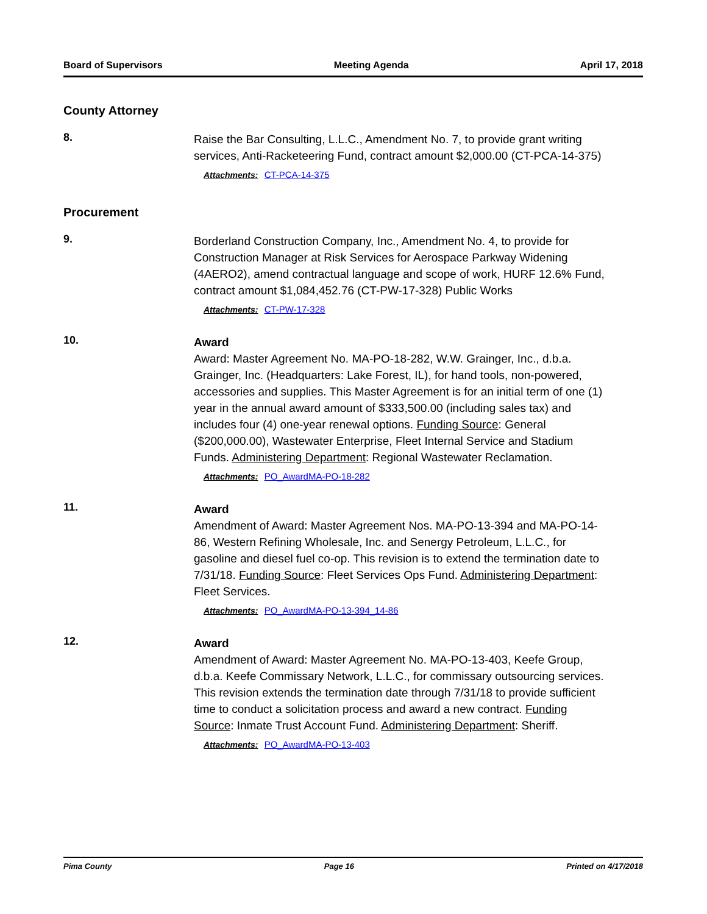Board of Supervisors Meeting Agenda April 17, 2018
County Attorney
8.
Raise the Bar Consulting, L.L.C., Amendment No. 7, to provide grant writing services, Anti-Racketeering Fund, contract amount $2,000.00 (CT-PCA-14-375)
Attachments: CT-PCA-14-375
Procurement
9.
Borderland Construction Company, Inc., Amendment No. 4, to provide for Construction Manager at Risk Services for Aerospace Parkway Widening (4AERO2), amend contractual language and scope of work, HURF 12.6% Fund, contract amount $1,084,452.76 (CT-PW-17-328) Public Works
Attachments: CT-PW-17-328
10.
Award
Award: Master Agreement No. MA-PO-18-282, W.W. Grainger, Inc., d.b.a. Grainger, Inc. (Headquarters: Lake Forest, IL), for hand tools, non-powered, accessories and supplies. This Master Agreement is for an initial term of one (1) year in the annual award amount of $333,500.00 (including sales tax) and includes four (4) one-year renewal options. Funding Source: General ($200,000.00), Wastewater Enterprise, Fleet Internal Service and Stadium Funds. Administering Department: Regional Wastewater Reclamation.
Attachments: PO_AwardMA-PO-18-282
11.
Award
Amendment of Award: Master Agreement Nos. MA-PO-13-394 and MA-PO-14-86, Western Refining Wholesale, Inc. and Senergy Petroleum, L.L.C., for gasoline and diesel fuel co-op. This revision is to extend the termination date to 7/31/18. Funding Source: Fleet Services Ops Fund. Administering Department: Fleet Services.
Attachments: PO_AwardMA-PO-13-394_14-86
12.
Award
Amendment of Award: Master Agreement No. MA-PO-13-403, Keefe Group, d.b.a. Keefe Commissary Network, L.L.C., for commissary outsourcing services. This revision extends the termination date through 7/31/18 to provide sufficient time to conduct a solicitation process and award a new contract. Funding Source: Inmate Trust Account Fund. Administering Department: Sheriff.
Attachments: PO_AwardMA-PO-13-403
Pima County Page 16 Printed on 4/17/2018